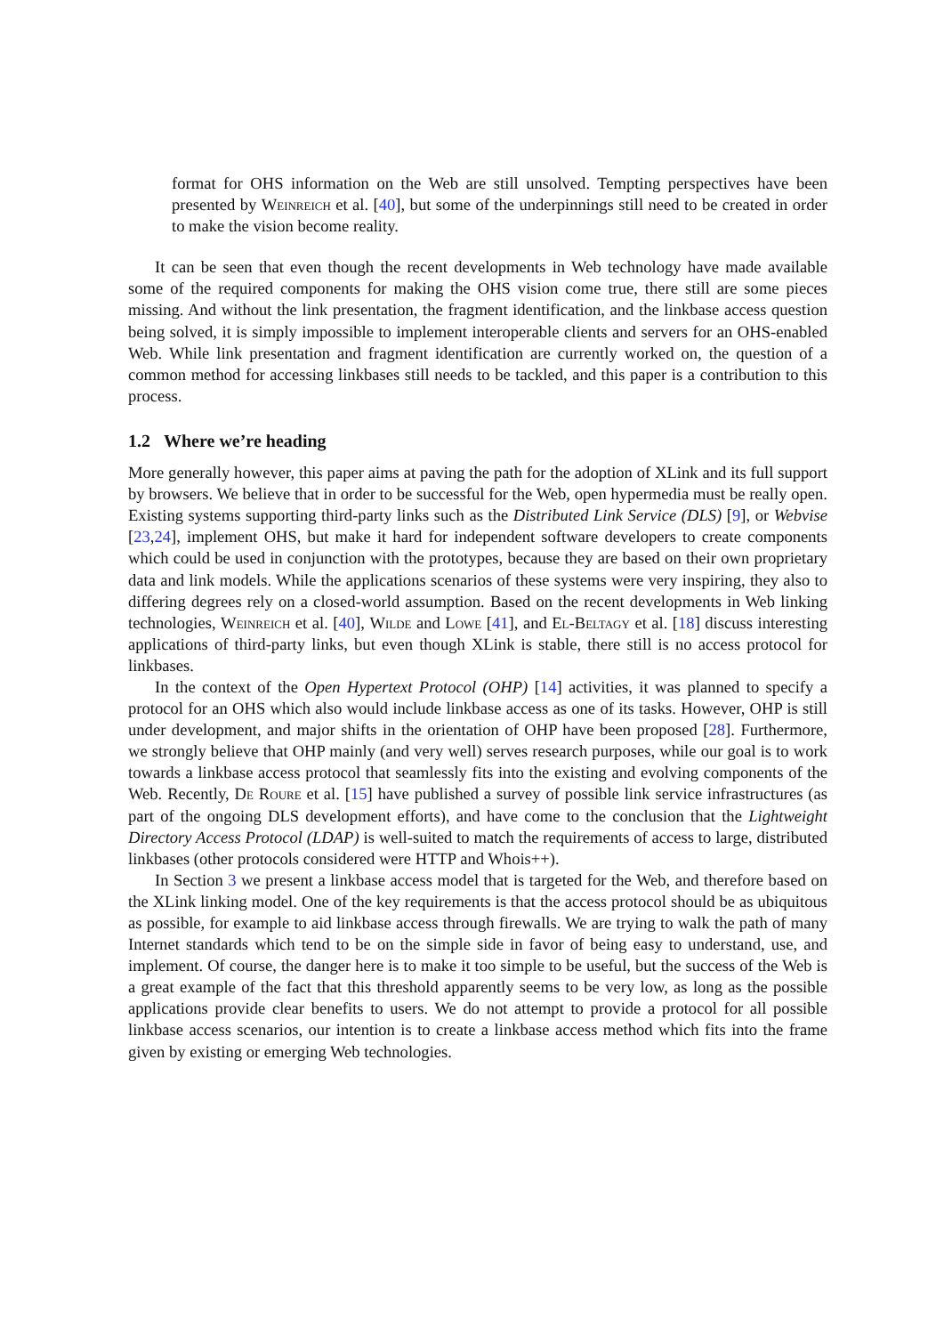format for OHS information on the Web are still unsolved. Tempting perspectives have been presented by Weinreich et al. [40], but some of the underpinnings still need to be created in order to make the vision become reality.
It can be seen that even though the recent developments in Web technology have made available some of the required components for making the OHS vision come true, there still are some pieces missing. And without the link presentation, the fragment identification, and the linkbase access question being solved, it is simply impossible to implement interoperable clients and servers for an OHS-enabled Web. While link presentation and fragment identification are currently worked on, the question of a common method for accessing linkbases still needs to be tackled, and this paper is a contribution to this process.
1.2 Where we’re heading
More generally however, this paper aims at paving the path for the adoption of XLink and its full support by browsers. We believe that in order to be successful for the Web, open hypermedia must be really open. Existing systems supporting third-party links such as the Distributed Link Service (DLS) [9], or Webvise [23,24], implement OHS, but make it hard for independent software developers to create components which could be used in conjunction with the prototypes, because they are based on their own proprietary data and link models. While the applications scenarios of these systems were very inspiring, they also to differing degrees rely on a closed-world assumption. Based on the recent developments in Web linking technologies, Weinreich et al. [40], Wilde and Lowe [41], and El-Beltagy et al. [18] discuss interesting applications of third-party links, but even though XLink is stable, there still is no access protocol for linkbases.
In the context of the Open Hypertext Protocol (OHP) [14] activities, it was planned to specify a protocol for an OHS which also would include linkbase access as one of its tasks. However, OHP is still under development, and major shifts in the orientation of OHP have been proposed [28]. Furthermore, we strongly believe that OHP mainly (and very well) serves research purposes, while our goal is to work towards a linkbase access protocol that seamlessly fits into the existing and evolving components of the Web. Recently, De Roure et al. [15] have published a survey of possible link service infrastructures (as part of the ongoing DLS development efforts), and have come to the conclusion that the Lightweight Directory Access Protocol (LDAP) is well-suited to match the requirements of access to large, distributed linkbases (other protocols considered were HTTP and Whois++).
In Section 3 we present a linkbase access model that is targeted for the Web, and therefore based on the XLink linking model. One of the key requirements is that the access protocol should be as ubiquitous as possible, for example to aid linkbase access through firewalls. We are trying to walk the path of many Internet standards which tend to be on the simple side in favor of being easy to understand, use, and implement. Of course, the danger here is to make it too simple to be useful, but the success of the Web is a great example of the fact that this threshold apparently seems to be very low, as long as the possible applications provide clear benefits to users. We do not attempt to provide a protocol for all possible linkbase access scenarios, our intention is to create a linkbase access method which fits into the frame given by existing or emerging Web technologies.